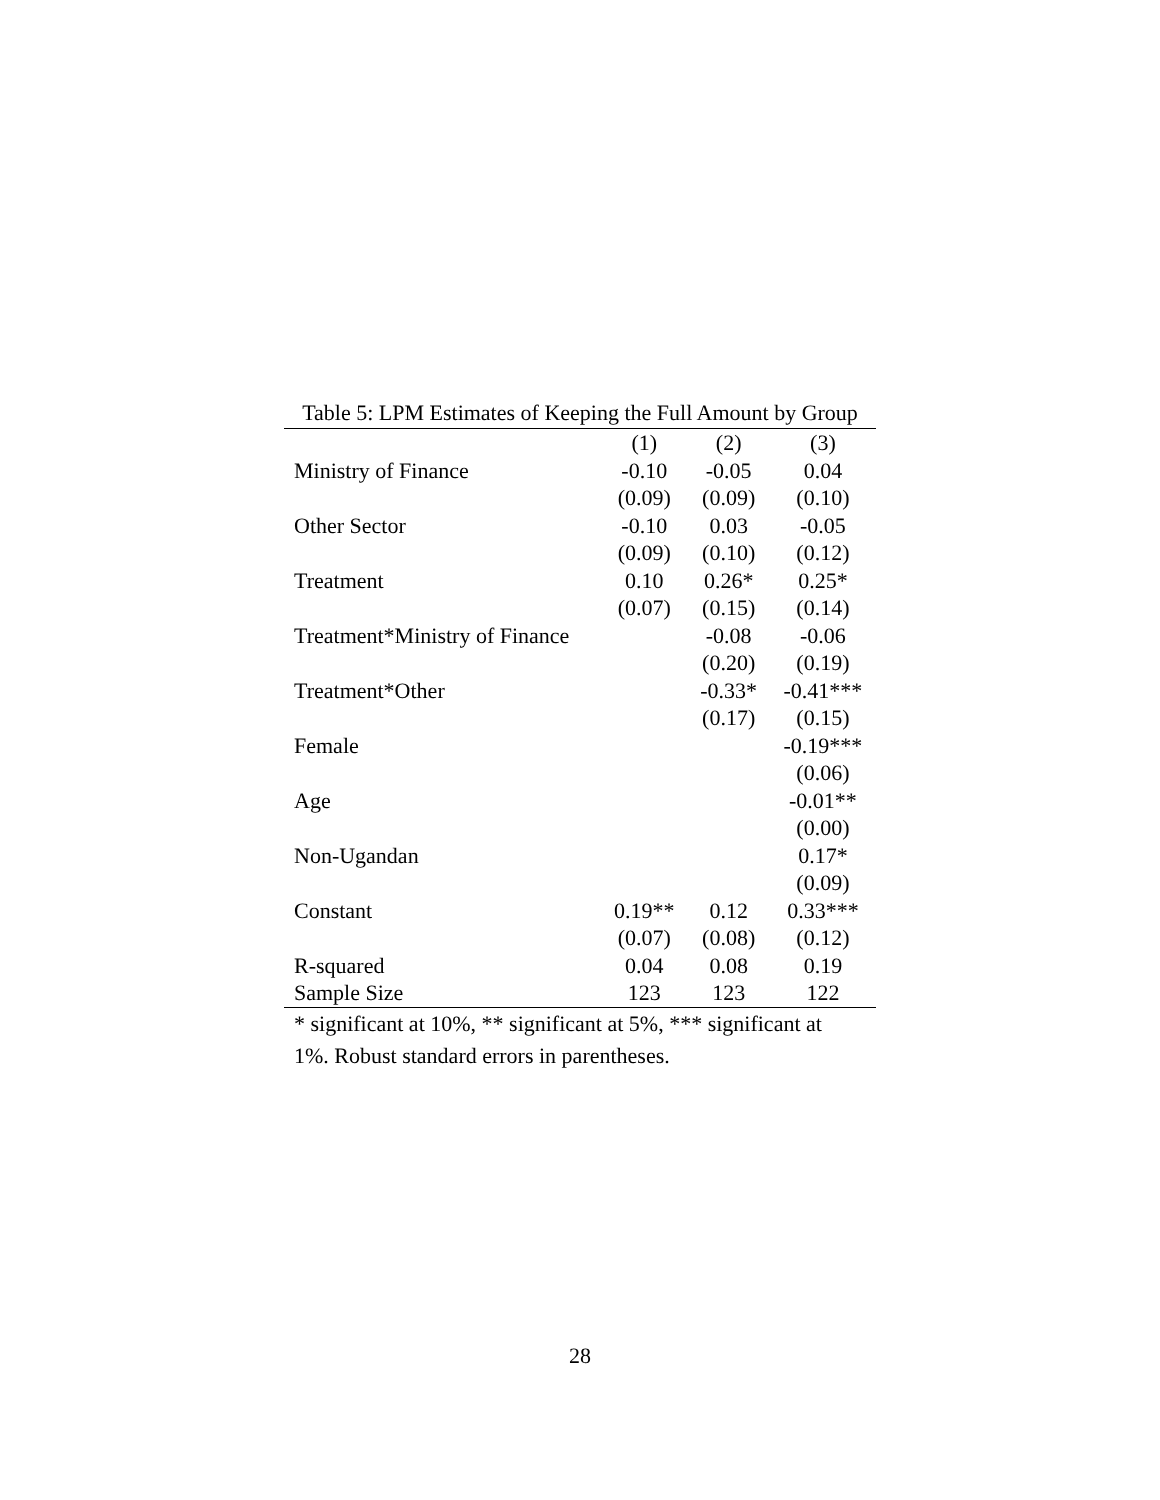Table 5: LPM Estimates of Keeping the Full Amount by Group
| | (1) | (2) | (3) |
| --- | --- | --- | --- |
| Ministry of Finance | -0.10 | -0.05 | 0.04 |
| | (0.09) | (0.09) | (0.10) |
| Other Sector | -0.10 | 0.03 | -0.05 |
| | (0.09) | (0.10) | (0.12) |
| Treatment | 0.10 | 0.26* | 0.25* |
| | (0.07) | (0.15) | (0.14) |
| Treatment*Ministry of Finance | | -0.08 | -0.06 |
| | | (0.20) | (0.19) |
| Treatment*Other | | -0.33* | -0.41*** |
| | | (0.17) | (0.15) |
| Female | | | -0.19*** |
| | | | (0.06) |
| Age | | | -0.01** |
| | | | (0.00) |
| Non-Ugandan | | | 0.17* |
| | | | (0.09) |
| Constant | 0.19** | 0.12 | 0.33*** |
| | (0.07) | (0.08) | (0.12) |
| R-squared | 0.04 | 0.08 | 0.19 |
| Sample Size | 123 | 123 | 122 |
* significant at 10%, ** significant at 5%, *** significant at 1%. Robust standard errors in parentheses.
28